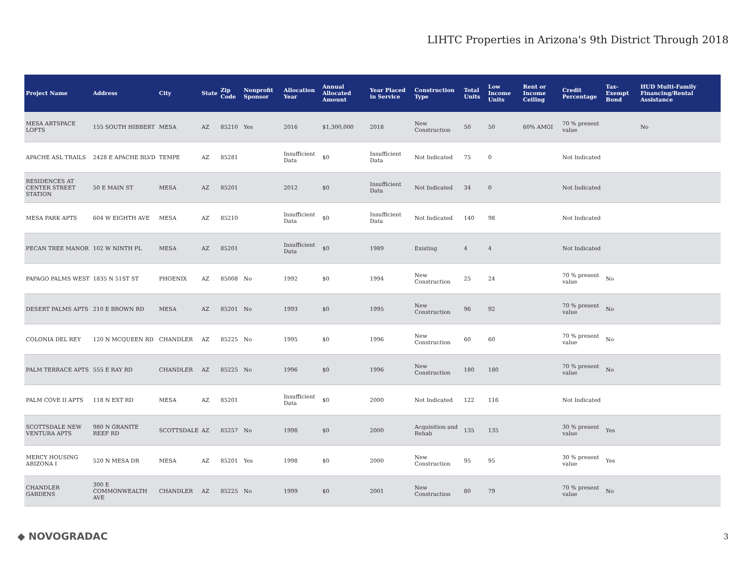LIHTC Properties in Arizona's 9th District Through 2018
| Project Name | Address | City | State | Zip Code | Nonprofit Sponsor | Allocation Year | Annual Allocated Amount | Year Placed in Service | Construction Type | Total Units | Low Income Units | Rent or Income Ceiling | Credit Percentage | Tax-Exempt Bond | HUD Multi-Family Financing/Rental Assistance |
| --- | --- | --- | --- | --- | --- | --- | --- | --- | --- | --- | --- | --- | --- | --- | --- |
| MESA ARTSPACE LOFTS | 155 SOUTH HIBBERT | MESA | AZ | 85210 | Yes | 2016 | $1,300,000 | 2018 | New Construction | 50 | 50 | 60% AMGI | 70 % present value | | No |
| APACHE ASL TRAILS | 2428 E APACHE BLVD | TEMPE | AZ | 85281 | | Insufficient Data | $0 | Insufficient Data | Not Indicated | 75 | 0 | | Not Indicated | | |
| RESIDENCES AT CENTER STREET STATION | 50 E MAIN ST | MESA | AZ | 85201 | | 2012 | $0 | Insufficient Data | Not Indicated | 34 | 0 | | Not Indicated | | |
| MESA PARK APTS | 604 W EIGHTH AVE | MESA | AZ | 85210 | | Insufficient Data | $0 | Insufficient Data | Not Indicated | 140 | 98 | | Not Indicated | | |
| PECAN TREE MANOR | 102 W NINTH PL | MESA | AZ | 85201 | | Insufficient Data | $0 | 1989 | Existing | 4 | 4 | | Not Indicated | | |
| PAPAGO PALMS WEST | 1835 N 51ST ST | PHOENIX | AZ | 85008 | No | 1992 | $0 | 1994 | New Construction | 25 | 24 | | 70 % present value | No | |
| DESERT PALMS APTS | 210 E BROWN RD | MESA | AZ | 85201 | No | 1993 | $0 | 1995 | New Construction | 96 | 92 | | 70 % present value | No | |
| COLONIA DEL REY | 120 N MCQUEEN RD | CHANDLER | AZ | 85225 | No | 1995 | $0 | 1996 | New Construction | 60 | 60 | | 70 % present value | No | |
| PALM TERRACE APTS | 555 E RAY RD | CHANDLER | AZ | 85225 | No | 1996 | $0 | 1996 | New Construction | 180 | 180 | | 70 % present value | No | |
| PALM COVE II APTS | 118 N EXT RD | MESA | AZ | 85201 | | Insufficient Data | $0 | 2000 | Not Indicated | 122 | 116 | | Not Indicated | | |
| SCOTTSDALE NEW VENTURA APTS | 980 N GRANITE REEF RD | SCOTTSDALE | AZ | 85257 | No | 1998 | $0 | 2000 | Acquisition and Rehab | 135 | 135 | | 30 % present value | Yes | |
| MERCY HOUSING ARIZONA I | 520 N MESA DR | MESA | AZ | 85201 | Yes | 1998 | $0 | 2000 | New Construction | 95 | 95 | | 30 % present value | Yes | |
| CHANDLER GARDENS | 300 E COMMONWEALTH AVE | CHANDLER | AZ | 85225 | No | 1999 | $0 | 2001 | New Construction | 80 | 79 | | 70 % present value | No | |
◆ NOVOGRADAC 3